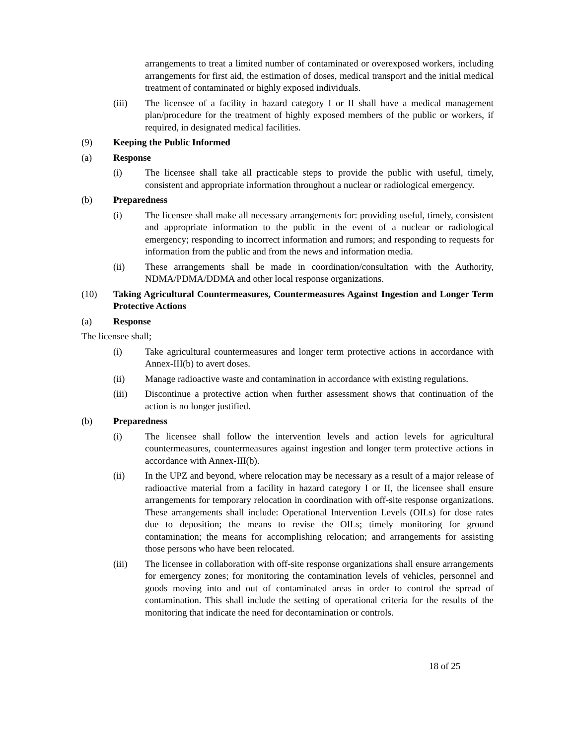arrangements to treat a limited number of contaminated or overexposed workers, including arrangements for first aid, the estimation of doses, medical transport and the initial medical treatment of contaminated or highly exposed individuals.
(iii) The licensee of a facility in hazard category I or II shall have a medical management plan/procedure for the treatment of highly exposed members of the public or workers, if required, in designated medical facilities.
(9) Keeping the Public Informed
(a) Response
(i) The licensee shall take all practicable steps to provide the public with useful, timely, consistent and appropriate information throughout a nuclear or radiological emergency.
(b) Preparedness
(i) The licensee shall make all necessary arrangements for: providing useful, timely, consistent and appropriate information to the public in the event of a nuclear or radiological emergency; responding to incorrect information and rumors; and responding to requests for information from the public and from the news and information media.
(ii) These arrangements shall be made in coordination/consultation with the Authority, NDMA/PDMA/DDMA and other local response organizations.
(10) Taking Agricultural Countermeasures, Countermeasures Against Ingestion and Longer Term Protective Actions
(a) Response
The licensee shall;
(i) Take agricultural countermeasures and longer term protective actions in accordance with Annex-III(b) to avert doses.
(ii) Manage radioactive waste and contamination in accordance with existing regulations.
(iii) Discontinue a protective action when further assessment shows that continuation of the action is no longer justified.
(b) Preparedness
(i) The licensee shall follow the intervention levels and action levels for agricultural countermeasures, countermeasures against ingestion and longer term protective actions in accordance with Annex-III(b).
(ii) In the UPZ and beyond, where relocation may be necessary as a result of a major release of radioactive material from a facility in hazard category I or II, the licensee shall ensure arrangements for temporary relocation in coordination with off-site response organizations. These arrangements shall include: Operational Intervention Levels (OILs) for dose rates due to deposition; the means to revise the OILs; timely monitoring for ground contamination; the means for accomplishing relocation; and arrangements for assisting those persons who have been relocated.
(iii) The licensee in collaboration with off-site response organizations shall ensure arrangements for emergency zones; for monitoring the contamination levels of vehicles, personnel and goods moving into and out of contaminated areas in order to control the spread of contamination. This shall include the setting of operational criteria for the results of the monitoring that indicate the need for decontamination or controls.
18 of 25